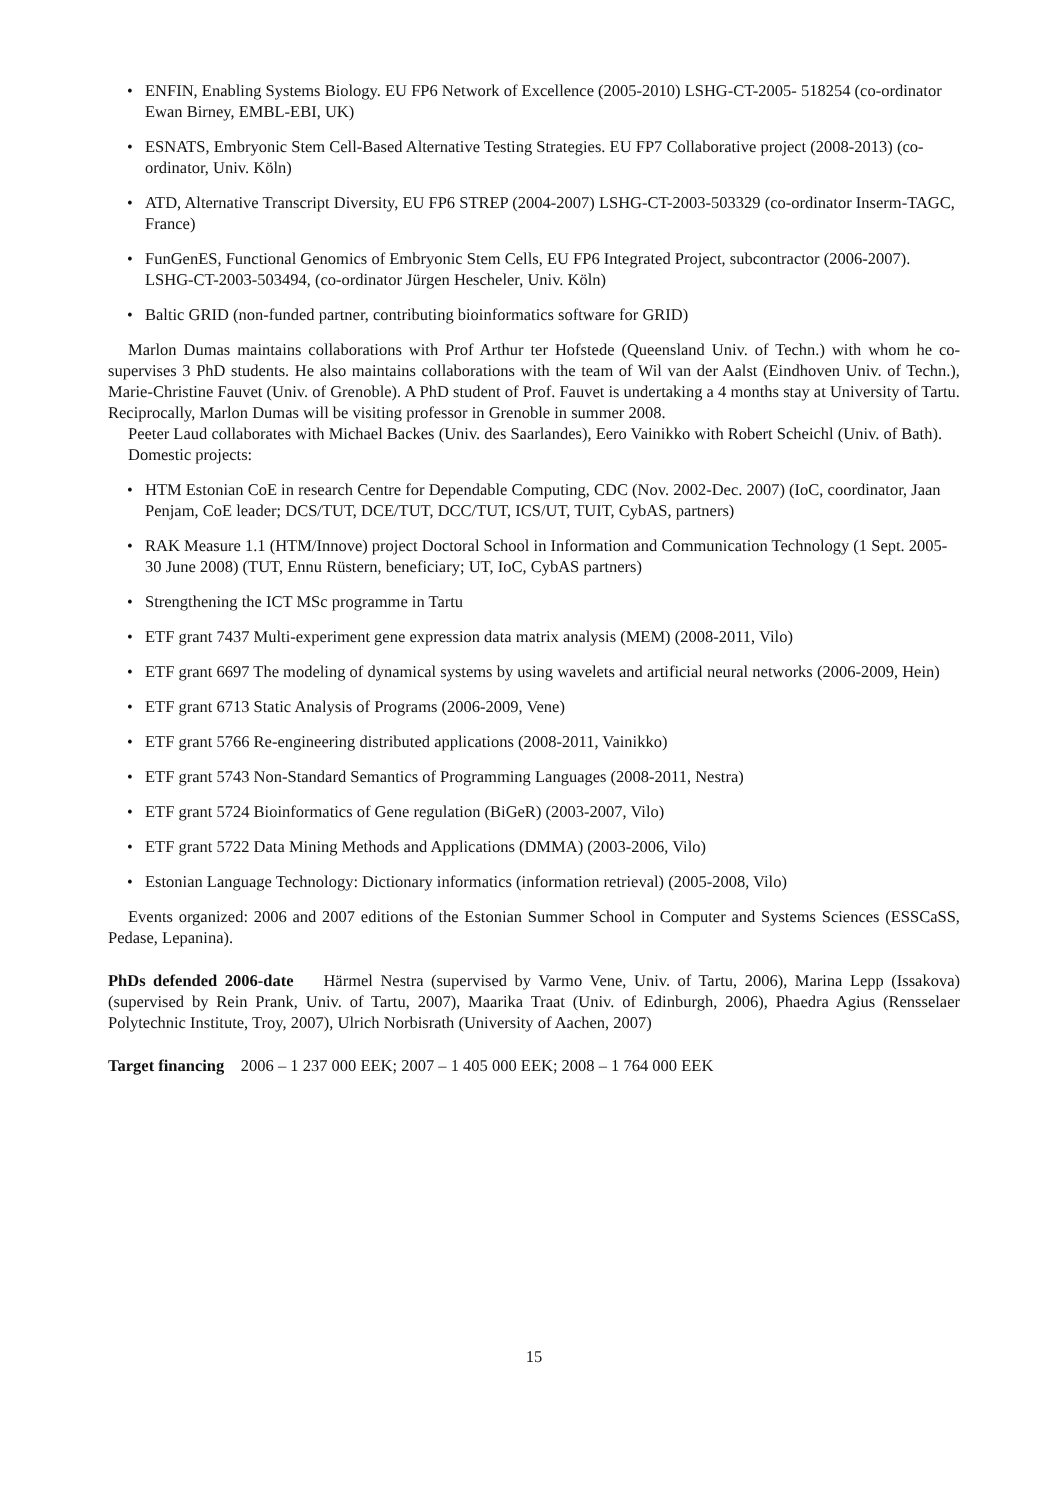• ENFIN, Enabling Systems Biology. EU FP6 Network of Excellence (2005-2010) LSHG-CT-2005- 518254 (co-ordinator Ewan Birney, EMBL-EBI, UK)
• ESNATS, Embryonic Stem Cell-Based Alternative Testing Strategies. EU FP7 Collaborative project (2008-2013) (co-ordinator, Univ. Köln)
• ATD, Alternative Transcript Diversity, EU FP6 STREP (2004-2007) LSHG-CT-2003-503329 (co-ordinator Inserm-TAGC, France)
• FunGenES, Functional Genomics of Embryonic Stem Cells, EU FP6 Integrated Project, subcontractor (2006-2007). LSHG-CT-2003-503494, (co-ordinator Jürgen Hescheler, Univ. Köln)
• Baltic GRID (non-funded partner, contributing bioinformatics software for GRID)
Marlon Dumas maintains collaborations with Prof Arthur ter Hofstede (Queensland Univ. of Techn.) with whom he co-supervises 3 PhD students. He also maintains collaborations with the team of Wil van der Aalst (Eindhoven Univ. of Techn.), Marie-Christine Fauvet (Univ. of Grenoble). A PhD student of Prof. Fauvet is undertaking a 4 months stay at University of Tartu. Reciprocally, Marlon Dumas will be visiting professor in Grenoble in summer 2008.
Peeter Laud collaborates with Michael Backes (Univ. des Saarlandes), Eero Vainikko with Robert Scheichl (Univ. of Bath).
Domestic projects:
• HTM Estonian CoE in research Centre for Dependable Computing, CDC (Nov. 2002-Dec. 2007) (IoC, coordinator, Jaan Penjam, CoE leader; DCS/TUT, DCE/TUT, DCC/TUT, ICS/UT, TUIT, CybAS, partners)
• RAK Measure 1.1 (HTM/Innove) project Doctoral School in Information and Communication Technology (1 Sept. 2005-30 June 2008) (TUT, Ennu Rüstern, beneficiary; UT, IoC, CybAS partners)
• Strengthening the ICT MSc programme in Tartu
• ETF grant 7437 Multi-experiment gene expression data matrix analysis (MEM) (2008-2011, Vilo)
• ETF grant 6697 The modeling of dynamical systems by using wavelets and artificial neural networks (2006-2009, Hein)
• ETF grant 6713 Static Analysis of Programs (2006-2009, Vene)
• ETF grant 5766 Re-engineering distributed applications (2008-2011, Vainikko)
• ETF grant 5743 Non-Standard Semantics of Programming Languages (2008-2011, Nestra)
• ETF grant 5724 Bioinformatics of Gene regulation (BiGeR) (2003-2007, Vilo)
• ETF grant 5722 Data Mining Methods and Applications (DMMA) (2003-2006, Vilo)
• Estonian Language Technology: Dictionary informatics (information retrieval) (2005-2008, Vilo)
Events organized: 2006 and 2007 editions of the Estonian Summer School in Computer and Systems Sciences (ESSCaSS, Pedase, Lepanina).
PhDs defended 2006-date Härmel Nestra (supervised by Varmo Vene, Univ. of Tartu, 2006), Marina Lepp (Issakova) (supervised by Rein Prank, Univ. of Tartu, 2007), Maarika Traat (Univ. of Edinburgh, 2006), Phaedra Agius (Rensselaer Polytechnic Institute, Troy, 2007), Ulrich Norbisrath (University of Aachen, 2007)
Target financing 2006 – 1 237 000 EEK; 2007 – 1 405 000 EEK; 2008 – 1 764 000 EEK
15